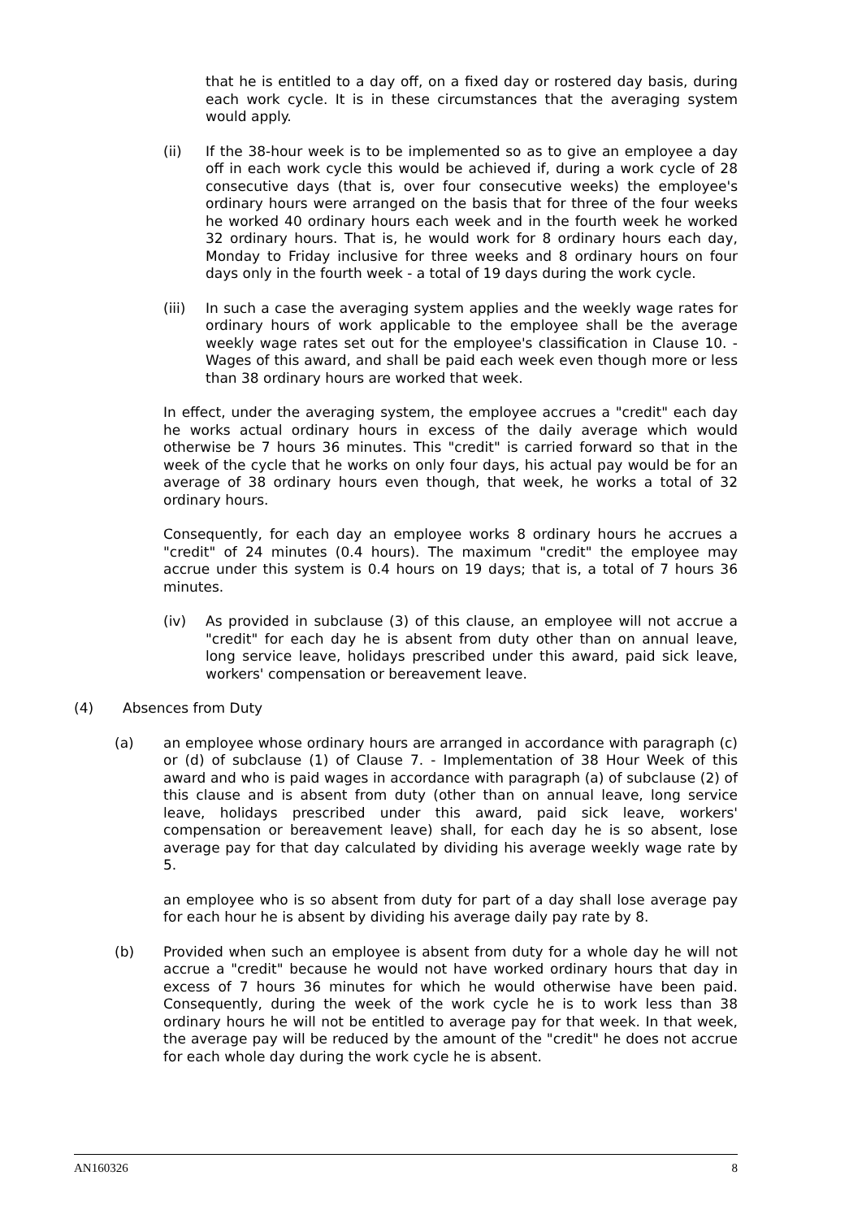that he is entitled to a day off, on a fixed day or rostered day basis, during each work cycle. It is in these circumstances that the averaging system would apply.
(ii) If the 38-hour week is to be implemented so as to give an employee a day off in each work cycle this would be achieved if, during a work cycle of 28 consecutive days (that is, over four consecutive weeks) the employee's ordinary hours were arranged on the basis that for three of the four weeks he worked 40 ordinary hours each week and in the fourth week he worked 32 ordinary hours. That is, he would work for 8 ordinary hours each day, Monday to Friday inclusive for three weeks and 8 ordinary hours on four days only in the fourth week - a total of 19 days during the work cycle.
(iii) In such a case the averaging system applies and the weekly wage rates for ordinary hours of work applicable to the employee shall be the average weekly wage rates set out for the employee's classification in Clause 10. - Wages of this award, and shall be paid each week even though more or less than 38 ordinary hours are worked that week.
In effect, under the averaging system, the employee accrues a "credit" each day he works actual ordinary hours in excess of the daily average which would otherwise be 7 hours 36 minutes. This "credit" is carried forward so that in the week of the cycle that he works on only four days, his actual pay would be for an average of 38 ordinary hours even though, that week, he works a total of 32 ordinary hours.
Consequently, for each day an employee works 8 ordinary hours he accrues a "credit" of 24 minutes (0.4 hours). The maximum "credit" the employee may accrue under this system is 0.4 hours on 19 days; that is, a total of 7 hours 36 minutes.
(iv) As provided in subclause (3) of this clause, an employee will not accrue a "credit" for each day he is absent from duty other than on annual leave, long service leave, holidays prescribed under this award, paid sick leave, workers' compensation or bereavement leave.
(4) Absences from Duty
(a) an employee whose ordinary hours are arranged in accordance with paragraph (c) or (d) of subclause (1) of Clause 7. - Implementation of 38 Hour Week of this award and who is paid wages in accordance with paragraph (a) of subclause (2) of this clause and is absent from duty (other than on annual leave, long service leave, holidays prescribed under this award, paid sick leave, workers' compensation or bereavement leave) shall, for each day he is so absent, lose average pay for that day calculated by dividing his average weekly wage rate by 5.
an employee who is so absent from duty for part of a day shall lose average pay for each hour he is absent by dividing his average daily pay rate by 8.
(b) Provided when such an employee is absent from duty for a whole day he will not accrue a "credit" because he would not have worked ordinary hours that day in excess of 7 hours 36 minutes for which he would otherwise have been paid. Consequently, during the week of the work cycle he is to work less than 38 ordinary hours he will not be entitled to average pay for that week. In that week, the average pay will be reduced by the amount of the "credit" he does not accrue for each whole day during the work cycle he is absent.
AN160326 8